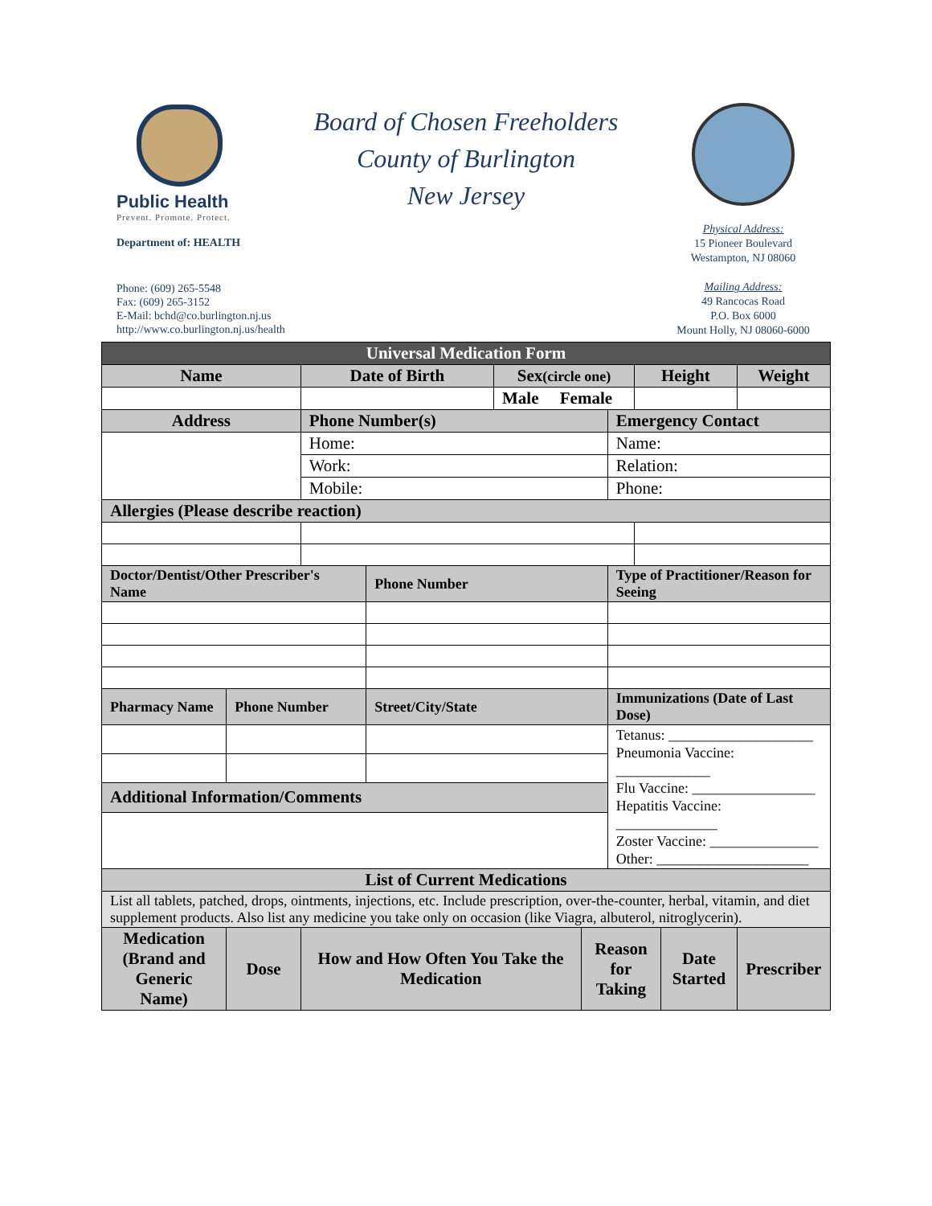Public Health
Prevent. Promote. Protect.
Department of: HEALTH
Phone: (609) 265-5548
Fax: (609) 265-3152
E-Mail: bchd@co.burlington.nj.us
http://www.co.burlington.nj.us/health
Board of Chosen Freeholders
County of Burlington
New Jersey
Physical Address:
15 Pioneer Boulevard
Westampton, NJ 08060
Mailing Address:
49 Rancocas Road
P.O. Box 6000
Mount Holly, NJ 08060-6000
| Universal Medication Form | | | | | | | | | |
| --- | --- | --- | --- | --- | --- | --- | --- | --- | --- |
| Name | | Date of Birth | | Sex (circle one) | | | Height | | Weight |
| | | | | Male Female | | | | | |
| Address | | Phone Number(s) | | | | Emergency Contact | | | |
| | | Home: | | | | Name: | | | |
| | | Work: | | | | Relation: | | | |
| | | Mobile: | | | | Phone: | | | |
| Allergies (Please describe reaction) | | | | | | | | | |
| Doctor/Dentist/Other Prescriber's Name | | | Phone Number | | | Type of Practitioner/Reason for Seeing | | | |
| Pharmacy Name | Phone Number | | Street/City/State | | | Immunizations (Date of Last Dose) | | | |
| | | | | | | Tetanus: ____________________ Pneumonia Vaccine: _____________ Flu Vaccine: _________________ Hepatitis Vaccine: ______________ Zoster Vaccine: _______________ Other: _____________________ | | | |
| Additional Information/Comments | | | | | | | | | |
| List of Current Medications | | | | | | | | | |
| List all tablets, patched, drops, ointments, injections, etc. Include prescription, over-the-counter, herbal, vitamin, and diet supplement products. Also list any medicine you take only on occasion (like Viagra, albuterol, nitroglycerin). | | | | | | | | | |
| Medication (Brand and Generic Name) | Dose | How and How Often You Take the Medication | | | Reason for Taking | | | Date Started | Prescriber |